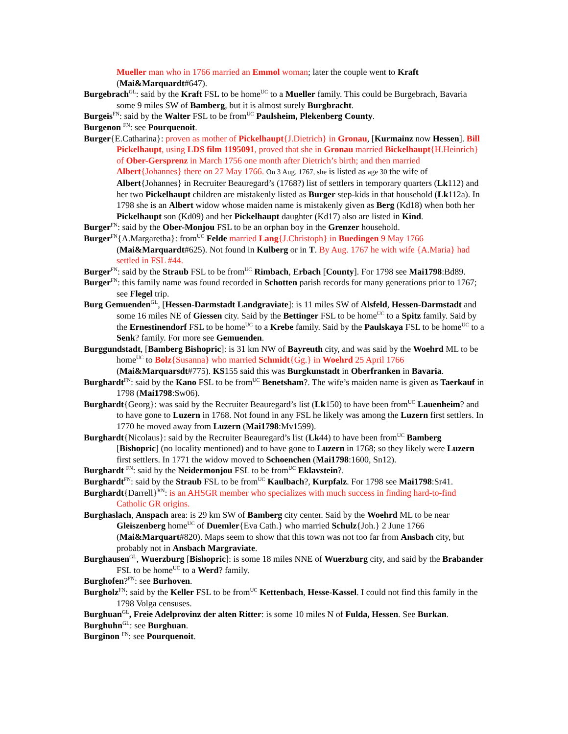Mueller man who in 1766 married an Emmol woman; later the couple went to Kraft (Mai&Marquardt#647).
Burgebrach<sup>GL</sup>: said by the Kraft FSL to be home<sup>UC</sup> to a Mueller family. This could be Burgebrach, Bavaria some 9 miles SW of Bamberg, but it is almost surely Burgbracht.
Burgeis<sup>FN</sup>: said by the Walter FSL to be from<sup>UC</sup> Paulsheim, Plekenberg County.
Burgenon <sup>FN</sup>: see Pourquenoit.
Burger{E.Catharina}: proven as mother of Pickelhaupt{J.Dietrich} in Gronau, [Kurmainz now Hessen]. Bill Pickelhaupt, using LDS film 1195091, proved that she in Gronau married Bickelhaupt{H.Heinrich} of Ober-Gersprenz in March 1756 one month after Dietrich’s birth; and then married Albert{Johannes} there on 27 May 1766. On 3 Aug. 1767, she is listed as age 30 the wife of Albert{Johannes} in Recruiter Beauregard’s (1768?) list of settlers in temporary quarters (Lk112) and her two Pickelhaupt children are mistakenly listed as Burger step-kids in that household (Lk112a). In 1798 she is an Albert widow whose maiden name is mistakenly given as Berg (Kd18) when both her Pickelhaupt son (Kd09) and her Pickelhaupt daughter (Kd17) also are listed in Kind.
Burger<sup>FN</sup>: said by the Ober-Monjou FSL to be an orphan boy in the Grenzer household.
Burger<sup>FN</sup>{A.Margaretha}: from<sup>UC</sup> Felde married Lang{J.Christoph} in Buedingen 9 May 1766 (Mai&Marquardt#625). Not found in Kulberg or in T. By Aug. 1767 he with wife {A.Maria} had settled in FSL #44.
Burger<sup>FN</sup>: said by the Straub FSL to be from<sup>UC</sup> Rimbach, Erbach [County]. For 1798 see Mai1798:Bd89.
Burger<sup>FN</sup>: this family name was found recorded in Schotten parish records for many generations prior to 1767; see Flegel trip.
Burg Gemuenden<sup>GL</sup>, [Hessen-Darmstadt Landgraviate]: is 11 miles SW of Alsfeld, Hessen-Darmstadt and some 16 miles NE of Giessen city. Said by the Bettinger FSL to be home<sup>UC</sup> to a Spitz family. Said by the Ernestinendorf FSL to be home<sup>UC</sup> to a Krebe family. Said by the Paulskaya FSL to be home<sup>UC</sup> to a Senk? family. For more see Gemuenden.
Burggundstadt, [Bamberg Bishopric]: is 31 km NW of Bayreuth city, and was said by the Woehrd ML to be home<sup>UC</sup> to Bolz{Susanna} who married Schmidt{Gg.} in Woehrd 25 April 1766 (Mai&Marquarsdt#775). KS155 said this was Burgkunstadt in Oberfranken in Bavaria.
Burghardt<sup>FN</sup>: said by the Kano FSL to be from<sup>UC</sup> Benetsham?. The wife’s maiden name is given as Taerkauf in 1798 (Mai1798:Sw06).
Burghardt{Georg}: was said by the Recruiter Beauregard’s list (Lk150) to have been from<sup>UC</sup> Lauenheim? and to have gone to Luzern in 1768. Not found in any FSL he likely was among the Luzern first settlers. In 1770 he moved away from Luzern (Mai1798:Mv1599).
Burghardt{Nicolaus}: said by the Recruiter Beauregard’s list (Lk44) to have been from<sup>UC</sup> Bamberg [Bishopric] (no locality mentioned) and to have gone to Luzern in 1768; so they likely were Luzern first settlers. In 1771 the widow moved to Schoenchen (Mai1798:1600, Sn12).
Burghardt <sup>FN</sup>: said by the Neidermonjou FSL to be from<sup>UC</sup> Eklavstein?.
Burghardt<sup>FN</sup>: said by the Straub FSL to be from<sup>UC</sup> Kaulbach?, Kurpfalz. For 1798 see Mai1798:Sr41.
Burghardt{Darrell}<sup>RN</sup>: is an AHSGR member who specializes with much success in finding hard-to-find Catholic GR origins.
Burghaslach, Anspach area: is 29 km SW of Bamberg city center. Said by the Woehrd ML to be near Gleiszenberg home<sup>UC</sup> of Duemler{Eva Cath.} who married Schulz{Joh.} 2 June 1766 (Mai&Marquart#820). Maps seem to show that this town was not too far from Ansbach city, but probably not in Ansbach Margraviate.
Burghausen<sup>GL</sup>, Wuerzburg [Bishopric]: is some 18 miles NNE of Wuerzburg city, and said by the Brabander FSL to be home<sup>UC</sup> to a Werd? family.
Burghofen?<sup>FN</sup>: see Burhoven.
Burgholz<sup>FN</sup>: said by the Keller FSL to be from<sup>UC</sup> Kettenbach, Hesse-Kassel. I could not find this family in the 1798 Volga censuses.
Burghuan<sup>GL</sup>, Freie Adelprovinz der alten Ritter: is some 10 miles N of Fulda, Hessen. See Burkan.
Burghuhn<sup>GL</sup>: see Burghuan.
Burginon <sup>FN</sup>: see Pourquenoit.